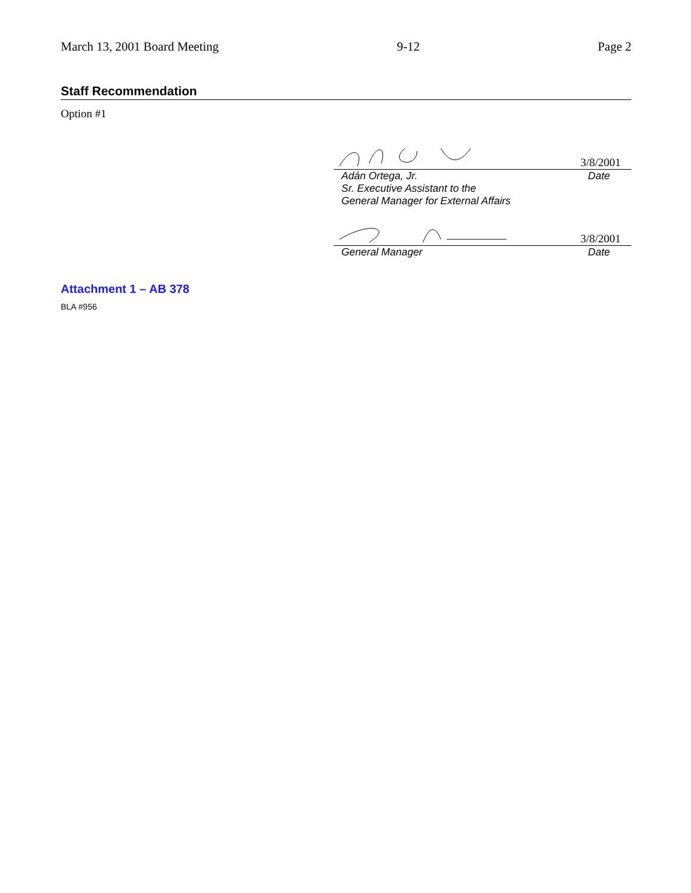March 13, 2001 Board Meeting 9-12 Page 2
Staff Recommendation
Option #1
3/8/2001
Adán Ortega, Jr. Date
Sr. Executive Assistant to the
General Manager for External Affairs
3/8/2001
General Manager Date
Attachment 1 – AB 378
BLA #956